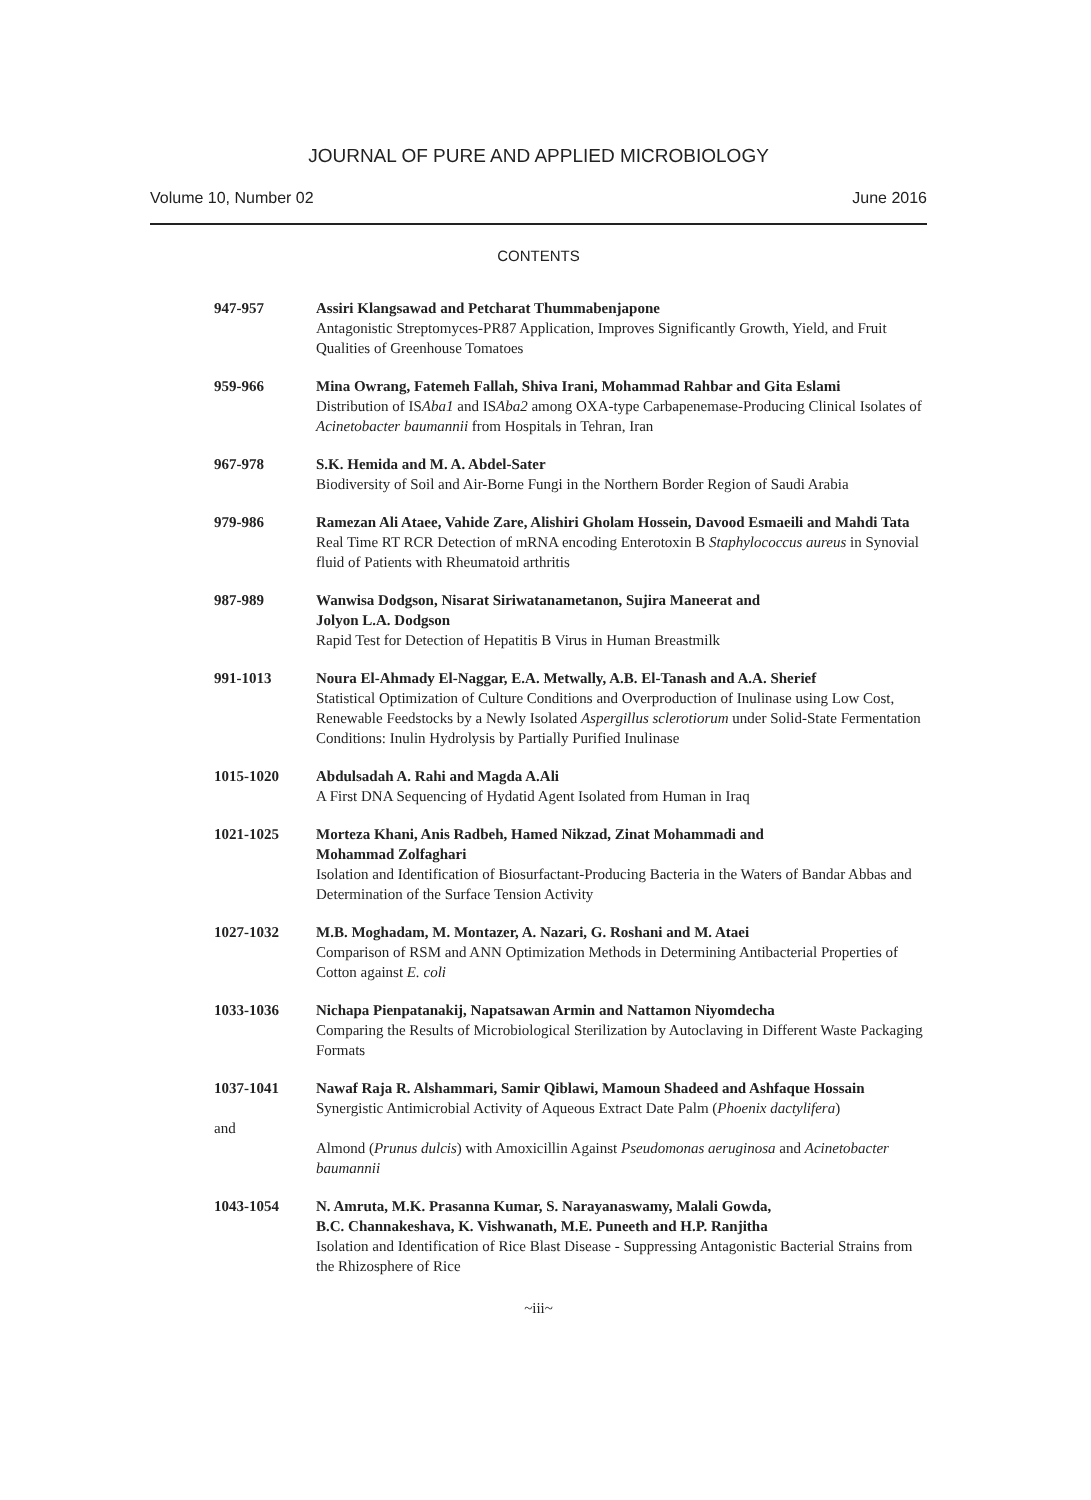JOURNAL OF PURE AND APPLIED MICROBIOLOGY
Volume 10, Number 02 June 2016
CONTENTS
| 947-957 | Assiri Klangsawad and Petcharat Thummabenjapone Antagonistic Streptomyces-PR87 Application, Improves Significantly Growth, Yield, and Fruit Qualities of Greenhouse Tomatoes |
| 959-966 | Mina Owrang, Fatemeh Fallah, Shiva Irani, Mohammad Rahbar and Gita Eslami Distribution of IS Aba1 and IS Aba2 among OXA-type Carbapenemase-Producing Clinical Isolates of Acinetobacter baumannii from Hospitals in Tehran, Iran |
| 967-978 | S.K. Hemida and M. A. Abdel-Sater Biodiversity of Soil and Air-Borne Fungi in the Northern Border Region of Saudi Arabia |
| 979-986 | Ramezan Ali Ataee, Vahide Zare, Alishiri Gholam Hossein, Davood Esmaeili and Mahdi Tata Real Time RT RCR Detection of mRNA encoding Enterotoxin B Staphylococcus aureus in Synovial fluid of Patients with Rheumatoid arthritis |
| 987-989 | Wanwisa Dodgson, Nisarat Siriwatanametanon, Sujira Maneerat and Jolyon L.A. Dodgson Rapid Test for Detection of Hepatitis B Virus in Human Breastmilk |
| 991-1013 | Noura El-Ahmady El-Naggar, E.A. Metwally, A.B. El-Tanash and A.A. Sherief Statistical Optimization of Culture Conditions and Overproduction of Inulinase using Low Cost, Renewable Feedstocks by a Newly Isolated Aspergillus sclerotiorum under Solid-State Fermentation Conditions: Inulin Hydrolysis by Partially Purified Inulinase |
| 1015-1020 | Abdulsadah A. Rahi and Magda A.Ali A First DNA Sequencing of Hydatid Agent Isolated from Human in Iraq |
| 1021-1025 | Morteza Khani, Anis Radbeh, Hamed Nikzad, Zinat Mohammadi and Mohammad Zolfaghari Isolation and Identification of Biosurfactant-Producing Bacteria in the Waters of Bandar Abbas and Determination of the Surface Tension Activity |
| 1027-1032 | M.B. Moghadam, M. Montazer, A. Nazari, G. Roshani and M. Ataei Comparison of RSM and ANN Optimization Methods in Determining Antibacterial Properties of Cotton against E. coli |
| 1033-1036 | Nichapa Pienpatanakij, Napatsawan Armin and Nattamon Niyomdecha Comparing the Results of Microbiological Sterilization by Autoclaving in Different Waste Packaging Formats |
| 1037-1041 and | Nawaf Raja R. Alshammari, Samir Qiblawi, Mamoun Shadeed and Ashfaque Hossain Synergistic Antimicrobial Activity of Aqueous Extract Date Palm ( Phoenix dactylifera ) Almond ( Prunus dulcis ) with Amoxicillin Against Pseudomonas aeruginosa and Acinetobacter baumannii |
| 1043-1054 | N. Amruta, M.K. Prasanna Kumar, S. Narayanaswamy, Malali Gowda, B.C. Channakeshava, K. Vishwanath, M.E. Puneeth and H.P. Ranjitha Isolation and Identification of Rice Blast Disease - Suppressing Antagonistic Bacterial Strains from the Rhizosphere of Rice |
~iii~